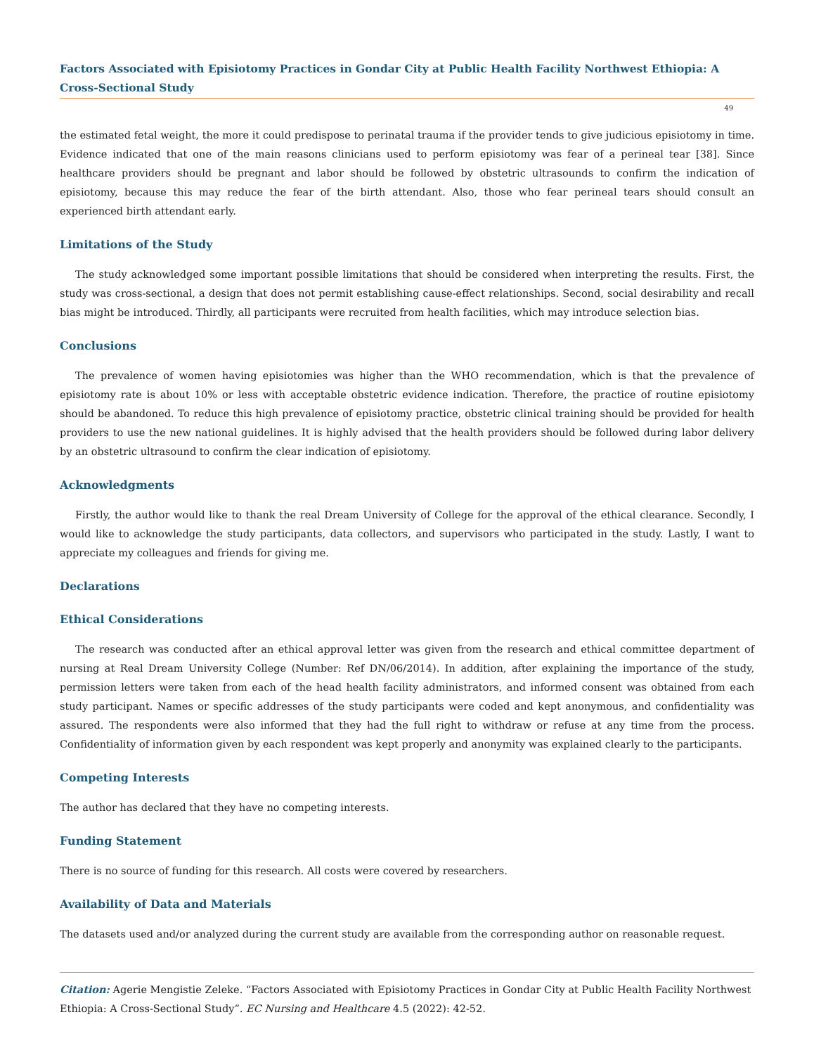Factors Associated with Episiotomy Practices in Gondar City at Public Health Facility Northwest Ethiopia: A Cross-Sectional Study
49
the estimated fetal weight, the more it could predispose to perinatal trauma if the provider tends to give judicious episiotomy in time. Evidence indicated that one of the main reasons clinicians used to perform episiotomy was fear of a perineal tear [38]. Since healthcare providers should be pregnant and labor should be followed by obstetric ultrasounds to confirm the indication of episiotomy, because this may reduce the fear of the birth attendant. Also, those who fear perineal tears should consult an experienced birth attendant early.
Limitations of the Study
The study acknowledged some important possible limitations that should be considered when interpreting the results. First, the study was cross-sectional, a design that does not permit establishing cause-effect relationships. Second, social desirability and recall bias might be introduced. Thirdly, all participants were recruited from health facilities, which may introduce selection bias.
Conclusions
The prevalence of women having episiotomies was higher than the WHO recommendation, which is that the prevalence of episiotomy rate is about 10% or less with acceptable obstetric evidence indication. Therefore, the practice of routine episiotomy should be abandoned. To reduce this high prevalence of episiotomy practice, obstetric clinical training should be provided for health providers to use the new national guidelines. It is highly advised that the health providers should be followed during labor delivery by an obstetric ultrasound to confirm the clear indication of episiotomy.
Acknowledgments
Firstly, the author would like to thank the real Dream University of College for the approval of the ethical clearance. Secondly, I would like to acknowledge the study participants, data collectors, and supervisors who participated in the study. Lastly, I want to appreciate my colleagues and friends for giving me.
Declarations
Ethical Considerations
The research was conducted after an ethical approval letter was given from the research and ethical committee department of nursing at Real Dream University College (Number: Ref DN/06/2014). In addition, after explaining the importance of the study, permission letters were taken from each of the head health facility administrators, and informed consent was obtained from each study participant. Names or specific addresses of the study participants were coded and kept anonymous, and confidentiality was assured. The respondents were also informed that they had the full right to withdraw or refuse at any time from the process. Confidentiality of information given by each respondent was kept properly and anonymity was explained clearly to the participants.
Competing Interests
The author has declared that they have no competing interests.
Funding Statement
There is no source of funding for this research. All costs were covered by researchers.
Availability of Data and Materials
The datasets used and/or analyzed during the current study are available from the corresponding author on reasonable request.
Citation: Agerie Mengistie Zeleke. “Factors Associated with Episiotomy Practices in Gondar City at Public Health Facility Northwest Ethiopia: A Cross-Sectional Study”. EC Nursing and Healthcare 4.5 (2022): 42-52.